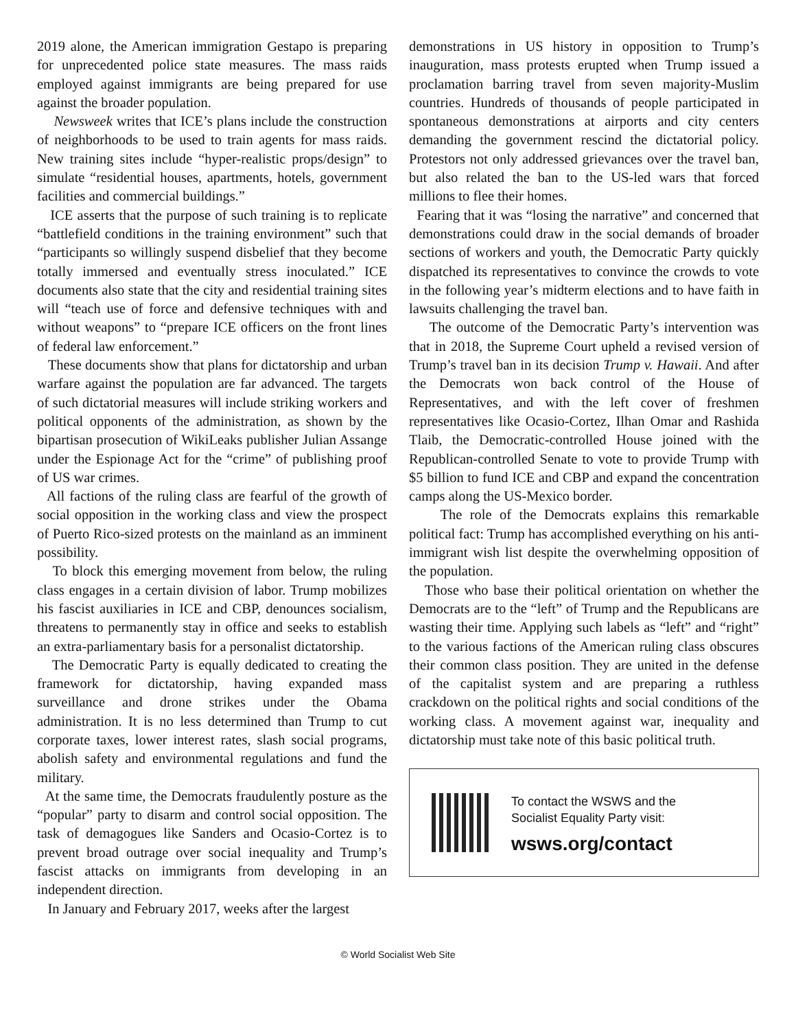2019 alone, the American immigration Gestapo is preparing for unprecedented police state measures. The mass raids employed against immigrants are being prepared for use against the broader population.
Newsweek writes that ICE’s plans include the construction of neighborhoods to be used to train agents for mass raids. New training sites include “hyper-realistic props/design” to simulate “residential houses, apartments, hotels, government facilities and commercial buildings.”
ICE asserts that the purpose of such training is to replicate “battlefield conditions in the training environment” such that “participants so willingly suspend disbelief that they become totally immersed and eventually stress inoculated.” ICE documents also state that the city and residential training sites will “teach use of force and defensive techniques with and without weapons” to “prepare ICE officers on the front lines of federal law enforcement.”
These documents show that plans for dictatorship and urban warfare against the population are far advanced. The targets of such dictatorial measures will include striking workers and political opponents of the administration, as shown by the bipartisan prosecution of WikiLeaks publisher Julian Assange under the Espionage Act for the “crime” of publishing proof of US war crimes.
All factions of the ruling class are fearful of the growth of social opposition in the working class and view the prospect of Puerto Rico-sized protests on the mainland as an imminent possibility.
To block this emerging movement from below, the ruling class engages in a certain division of labor. Trump mobilizes his fascist auxiliaries in ICE and CBP, denounces socialism, threatens to permanently stay in office and seeks to establish an extra-parliamentary basis for a personalist dictatorship.
The Democratic Party is equally dedicated to creating the framework for dictatorship, having expanded mass surveillance and drone strikes under the Obama administration. It is no less determined than Trump to cut corporate taxes, lower interest rates, slash social programs, abolish safety and environmental regulations and fund the military.
At the same time, the Democrats fraudulently posture as the “popular” party to disarm and control social opposition. The task of demagogues like Sanders and Ocasio-Cortez is to prevent broad outrage over social inequality and Trump’s fascist attacks on immigrants from developing in an independent direction.
In January and February 2017, weeks after the largest
demonstrations in US history in opposition to Trump’s inauguration, mass protests erupted when Trump issued a proclamation barring travel from seven majority-Muslim countries. Hundreds of thousands of people participated in spontaneous demonstrations at airports and city centers demanding the government rescind the dictatorial policy. Protestors not only addressed grievances over the travel ban, but also related the ban to the US-led wars that forced millions to flee their homes.
Fearing that it was “losing the narrative” and concerned that demonstrations could draw in the social demands of broader sections of workers and youth, the Democratic Party quickly dispatched its representatives to convince the crowds to vote in the following year’s midterm elections and to have faith in lawsuits challenging the travel ban.
The outcome of the Democratic Party’s intervention was that in 2018, the Supreme Court upheld a revised version of Trump’s travel ban in its decision Trump v. Hawaii. And after the Democrats won back control of the House of Representatives, and with the left cover of freshmen representatives like Ocasio-Cortez, Ilhan Omar and Rashida Tlaib, the Democratic-controlled House joined with the Republican-controlled Senate to vote to provide Trump with $5 billion to fund ICE and CBP and expand the concentration camps along the US-Mexico border.
The role of the Democrats explains this remarkable political fact: Trump has accomplished everything on his anti-immigrant wish list despite the overwhelming opposition of the population.
Those who base their political orientation on whether the Democrats are to the “left” of Trump and the Republicans are wasting their time. Applying such labels as “left” and “right” to the various factions of the American ruling class obscures their common class position. They are united in the defense of the capitalist system and are preparing a ruthless crackdown on the political rights and social conditions of the working class. A movement against war, inequality and dictatorship must take note of this basic political truth.
To contact the WSWS and the
Socialist Equality Party visit:
wsws.org/contact
© World Socialist Web Site